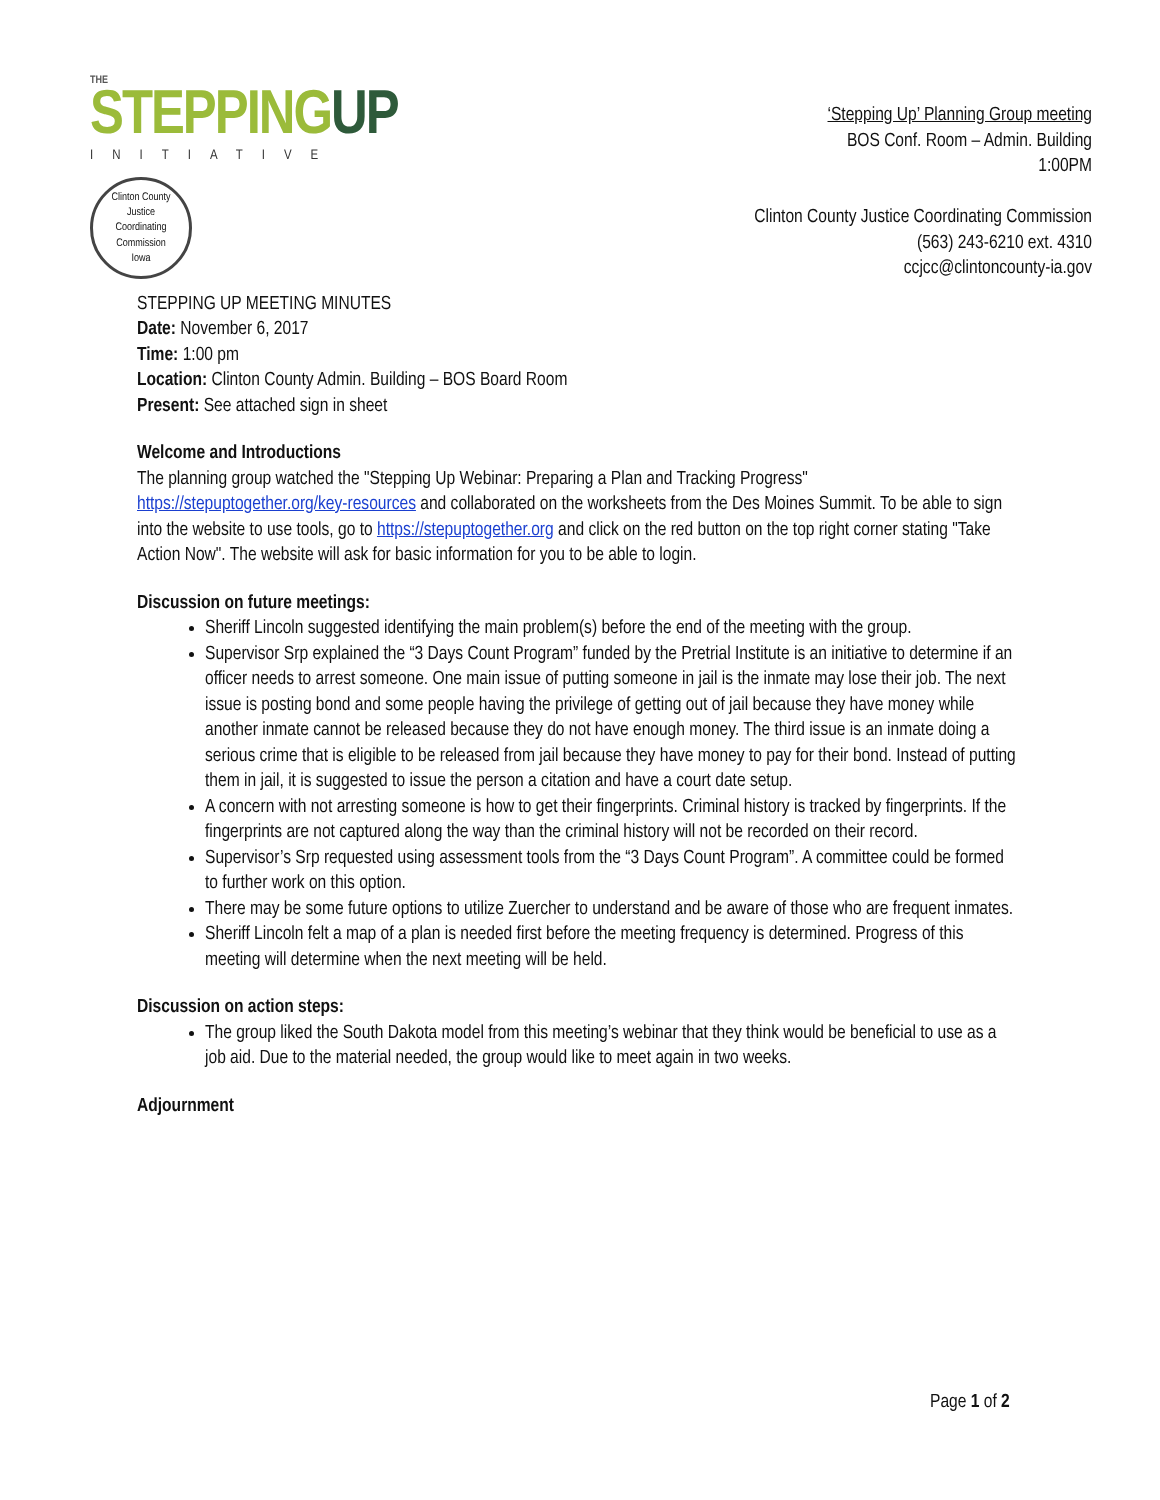THE
STEPPINGUP
INITIATIVE
Clinton County
Justice
Coordinating
Commission
Iowa
‘Stepping Up’ Planning Group meeting
BOS Conf. Room – Admin. Building
1:00PM
Clinton County Justice Coordinating Commission
(563) 243-6210 ext. 4310
ccjcc@clintoncounty-ia.gov
STEPPING UP MEETING MINUTES
Date: November 6, 2017
Time: 1:00 pm
Location: Clinton County Admin. Building – BOS Board Room
Present: See attached sign in sheet
Welcome and Introductions
The planning group watched the "Stepping Up Webinar: Preparing a Plan and Tracking Progress" https://stepuptogether.org/key-resources and collaborated on the worksheets from the Des Moines Summit. To be able to sign into the website to use tools, go to https://stepuptogether.org and click on the red button on the top right corner stating "Take Action Now". The website will ask for basic information for you to be able to login.
Discussion on future meetings:
Sheriff Lincoln suggested identifying the main problem(s) before the end of the meeting with the group.
Supervisor Srp explained the “3 Days Count Program” funded by the Pretrial Institute is an initiative to determine if an officer needs to arrest someone. One main issue of putting someone in jail is the inmate may lose their job. The next issue is posting bond and some people having the privilege of getting out of jail because they have money while another inmate cannot be released because they do not have enough money. The third issue is an inmate doing a serious crime that is eligible to be released from jail because they have money to pay for their bond. Instead of putting them in jail, it is suggested to issue the person a citation and have a court date setup.
A concern with not arresting someone is how to get their fingerprints. Criminal history is tracked by fingerprints. If the fingerprints are not captured along the way than the criminal history will not be recorded on their record.
Supervisor’s Srp requested using assessment tools from the “3 Days Count Program”. A committee could be formed to further work on this option.
There may be some future options to utilize Zuercher to understand and be aware of those who are frequent inmates.
Sheriff Lincoln felt a map of a plan is needed first before the meeting frequency is determined. Progress of this meeting will determine when the next meeting will be held.
Discussion on action steps:
The group liked the South Dakota model from this meeting’s webinar that they think would be beneficial to use as a job aid. Due to the material needed, the group would like to meet again in two weeks.
Adjournment
Page 1 of 2